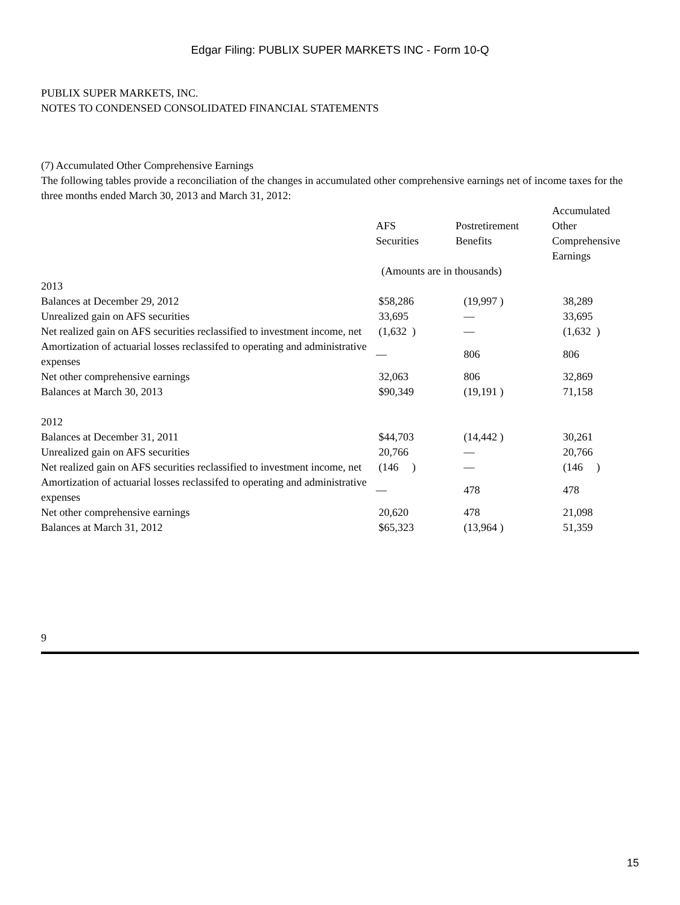Edgar Filing: PUBLIX SUPER MARKETS INC - Form 10-Q
PUBLIX SUPER MARKETS, INC.
NOTES TO CONDENSED CONSOLIDATED FINANCIAL STATEMENTS
(7) Accumulated Other Comprehensive Earnings
The following tables provide a reconciliation of the changes in accumulated other comprehensive earnings net of income taxes for the three months ended March 30, 2013 and March 31, 2012:
| | AFS Securities | Postretirement Benefits | Accumulated Other Comprehensive Earnings |
| --- | --- | --- | --- |
| | (Amounts are in thousands) | | |
| 2013 | | | |
| Balances at December 29, 2012 | $58,286 | (19,997 ) | 38,289 |
| Unrealized gain on AFS securities | 33,695 | — | 33,695 |
| Net realized gain on AFS securities reclassified to investment income, net | (1,632 ) | — | (1,632 ) |
| Amortization of actuarial losses reclassifed to operating and administrative expenses | — | 806 | 806 |
| Net other comprehensive earnings | 32,063 | 806 | 32,869 |
| Balances at March 30, 2013 | $90,349 | (19,191 ) | 71,158 |
| 2012 | | | |
| Balances at December 31, 2011 | $44,703 | (14,442 ) | 30,261 |
| Unrealized gain on AFS securities | 20,766 | — | 20,766 |
| Net realized gain on AFS securities reclassified to investment income, net | (146 ) | — | (146 ) |
| Amortization of actuarial losses reclassifed to operating and administrative expenses | — | 478 | 478 |
| Net other comprehensive earnings | 20,620 | 478 | 21,098 |
| Balances at March 31, 2012 | $65,323 | (13,964 ) | 51,359 |
9
15